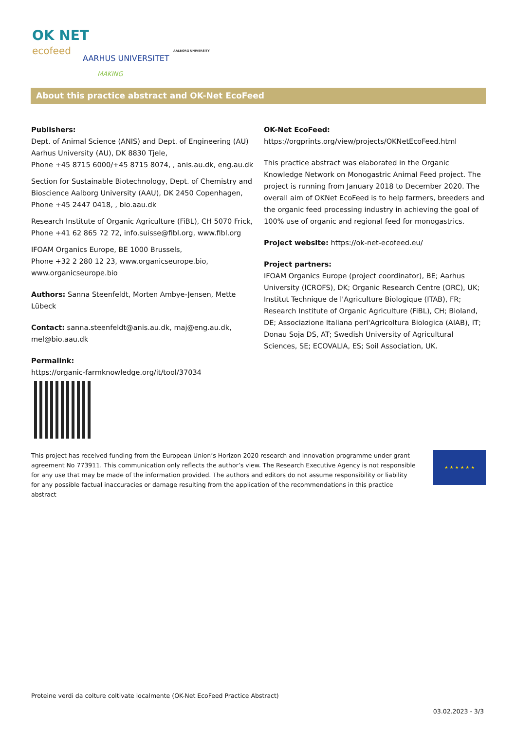OK NET
ecofeed
AARHUS UNIVERSITET
AALBORG UNIVERSITY
MAKING
About this practice abstract and OK-Net EcoFeed
Publishers:
Dept. of Animal Science (ANIS) and Dept. of Engineering (AU) Aarhus University (AU), DK 8830 Tjele,
Phone +45 8715 6000/+45 8715 8074, , anis.au.dk, eng.au.dk
Section for Sustainable Biotechnology, Dept. of Chemistry and Bioscience Aalborg University (AAU), DK 2450 Copenhagen, Phone +45 2447 0418, , bio.aau.dk
Research Institute of Organic Agriculture (FiBL), CH 5070 Frick, Phone +41 62 865 72 72, info.suisse@fibl.org, www.fibl.org
IFOAM Organics Europe, BE 1000 Brussels,
Phone +32 2 280 12 23, www.organicseurope.bio, www.organicseurope.bio
Authors: Sanna Steenfeldt, Morten Ambye-Jensen, Mette Lübeck
Contact: sanna.steenfeldt@anis.au.dk, maj@eng.au.dk, mel@bio.aau.dk
Permalink:
https://organic-farmknowledge.org/it/tool/37034
OK-Net EcoFeed:
https://orgprints.org/view/projects/OKNetEcoFeed.html
This practice abstract was elaborated in the Organic Knowledge Network on Monogastric Animal Feed project. The project is running from January 2018 to December 2020. The overall aim of OKNet EcoFeed is to help farmers, breeders and the organic feed processing industry in achieving the goal of 100% use of organic and regional feed for monogastrics.
Project website: https://ok-net-ecofeed.eu/
Project partners:
IFOAM Organics Europe (project coordinator), BE; Aarhus University (ICROFS), DK; Organic Research Centre (ORC), UK; Institut Technique de l'Agriculture Biologique (ITAB), FR; Research Institute of Organic Agriculture (FiBL), CH; Bioland, DE; Associazione Italiana perl'Agricoltura Biologica (AIAB), IT; Donau Soja DS, AT; Swedish University of Agricultural Sciences, SE; ECOVALIA, ES; Soil Association, UK.
This project has received funding from the European Union’s Horizon 2020 research and innovation programme under grant agreement No 773911. This communication only reflects the author’s view. The Research Executive Agency is not responsible for any use that may be made of the information provided. The authors and editors do not assume responsibility or liability for any possible factual inaccuracies or damage resulting from the application of the recommendations in this practice abstract
★ ★ ★ ★ ★ ★
Proteine verdi da colture coltivate localmente (OK-Net EcoFeed Practice Abstract)
03.02.2023 - 3/3